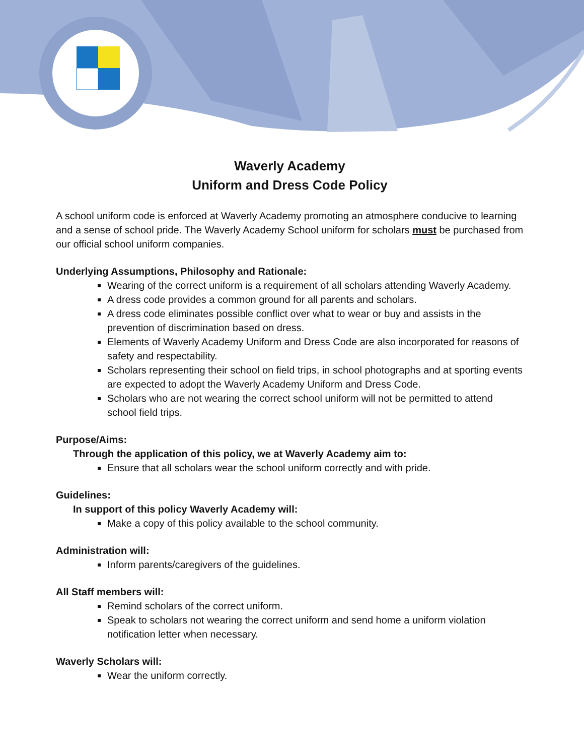Waverly Academy
Uniform and Dress Code Policy
A school uniform code is enforced at Waverly Academy promoting an atmosphere conducive to learning and a sense of school pride. The Waverly Academy School uniform for scholars must be purchased from our official school uniform companies.
Underlying Assumptions, Philosophy and Rationale:
Wearing of the correct uniform is a requirement of all scholars attending Waverly Academy.
A dress code provides a common ground for all parents and scholars.
A dress code eliminates possible conflict over what to wear or buy and assists in the prevention of discrimination based on dress.
Elements of Waverly Academy Uniform and Dress Code are also incorporated for reasons of safety and respectability.
Scholars representing their school on field trips, in school photographs and at sporting events are expected to adopt the Waverly Academy Uniform and Dress Code.
Scholars who are not wearing the correct school uniform will not be permitted to attend school field trips.
Purpose/Aims:
Through the application of this policy, we at Waverly Academy aim to:
Ensure that all scholars wear the school uniform correctly and with pride.
Guidelines:
In support of this policy Waverly Academy will:
Make a copy of this policy available to the school community.
Administration will:
Inform parents/caregivers of the guidelines.
All Staff members will:
Remind scholars of the correct uniform.
Speak to scholars not wearing the correct uniform and send home a uniform violation notification letter when necessary.
Waverly Scholars will:
Wear the uniform correctly.